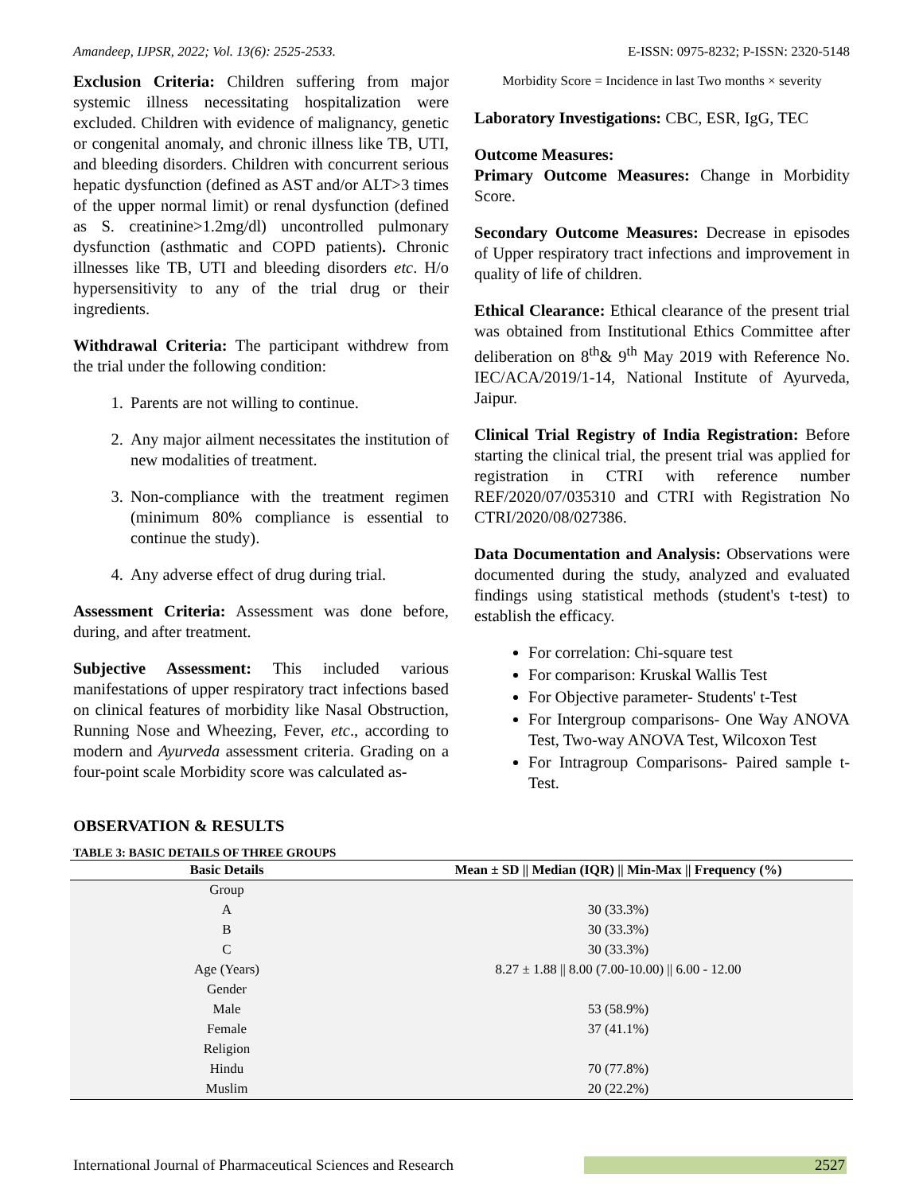Amandeep, IJPSR, 2022; Vol. 13(6): 2525-2533. E-ISSN: 0975-8232; P-ISSN: 2320-5148
Exclusion Criteria: Children suffering from major systemic illness necessitating hospitalization were excluded. Children with evidence of malignancy, genetic or congenital anomaly, and chronic illness like TB, UTI, and bleeding disorders. Children with concurrent serious hepatic dysfunction (defined as AST and/or ALT>3 times of the upper normal limit) or renal dysfunction (defined as S. creatinine>1.2mg/dl) uncontrolled pulmonary dysfunction (asthmatic and COPD patients). Chronic illnesses like TB, UTI and bleeding disorders etc. H/o hypersensitivity to any of the trial drug or their ingredients.
Withdrawal Criteria: The participant withdrew from the trial under the following condition:
1. Parents are not willing to continue.
2. Any major ailment necessitates the institution of new modalities of treatment.
3. Non-compliance with the treatment regimen (minimum 80% compliance is essential to continue the study).
4. Any adverse effect of drug during trial.
Assessment Criteria: Assessment was done before, during, and after treatment.
Subjective Assessment: This included various manifestations of upper respiratory tract infections based on clinical features of morbidity like Nasal Obstruction, Running Nose and Wheezing, Fever, etc., according to modern and Ayurveda assessment criteria. Grading on a four-point scale Morbidity score was calculated as-
Morbidity Score = Incidence in last Two months × severity
Laboratory Investigations: CBC, ESR, IgG, TEC
Outcome Measures:
Primary Outcome Measures: Change in Morbidity Score.
Secondary Outcome Measures: Decrease in episodes of Upper respiratory tract infections and improvement in quality of life of children.
Ethical Clearance: Ethical clearance of the present trial was obtained from Institutional Ethics Committee after deliberation on 8<sup>th</sup>& 9<sup>th</sup> May 2019 with Reference No. IEC/ACA/2019/1-14, National Institute of Ayurveda, Jaipur.
Clinical Trial Registry of India Registration: Before starting the clinical trial, the present trial was applied for registration in CTRI with reference number REF/2020/07/035310 and CTRI with Registration No CTRI/2020/08/027386.
Data Documentation and Analysis: Observations were documented during the study, analyzed and evaluated findings using statistical methods (student's t-test) to establish the efficacy.
For correlation: Chi-square test
For comparison: Kruskal Wallis Test
For Objective parameter- Students' t-Test
For Intergroup comparisons- One Way ANOVA Test, Two-way ANOVA Test, Wilcoxon Test
For Intragroup Comparisons- Paired sample t-Test.
OBSERVATION & RESULTS
TABLE 3: BASIC DETAILS OF THREE GROUPS
| Basic Details | Mean ± SD // Median (IQR) // Min-Max // Frequency (%) |
| --- | --- |
| Group | |
| A | 30 (33.3%) |
| B | 30 (33.3%) |
| C | 30 (33.3%) |
| Age (Years) | 8.27 ± 1.88 // 8.00 (7.00-10.00) // 6.00 - 12.00 |
| Gender | |
| Male | 53 (58.9%) |
| Female | 37 (41.1%) |
| Religion | |
| Hindu | 70 (77.8%) |
| Muslim | 20 (22.2%) |
International Journal of Pharmaceutical Sciences and Research 2527